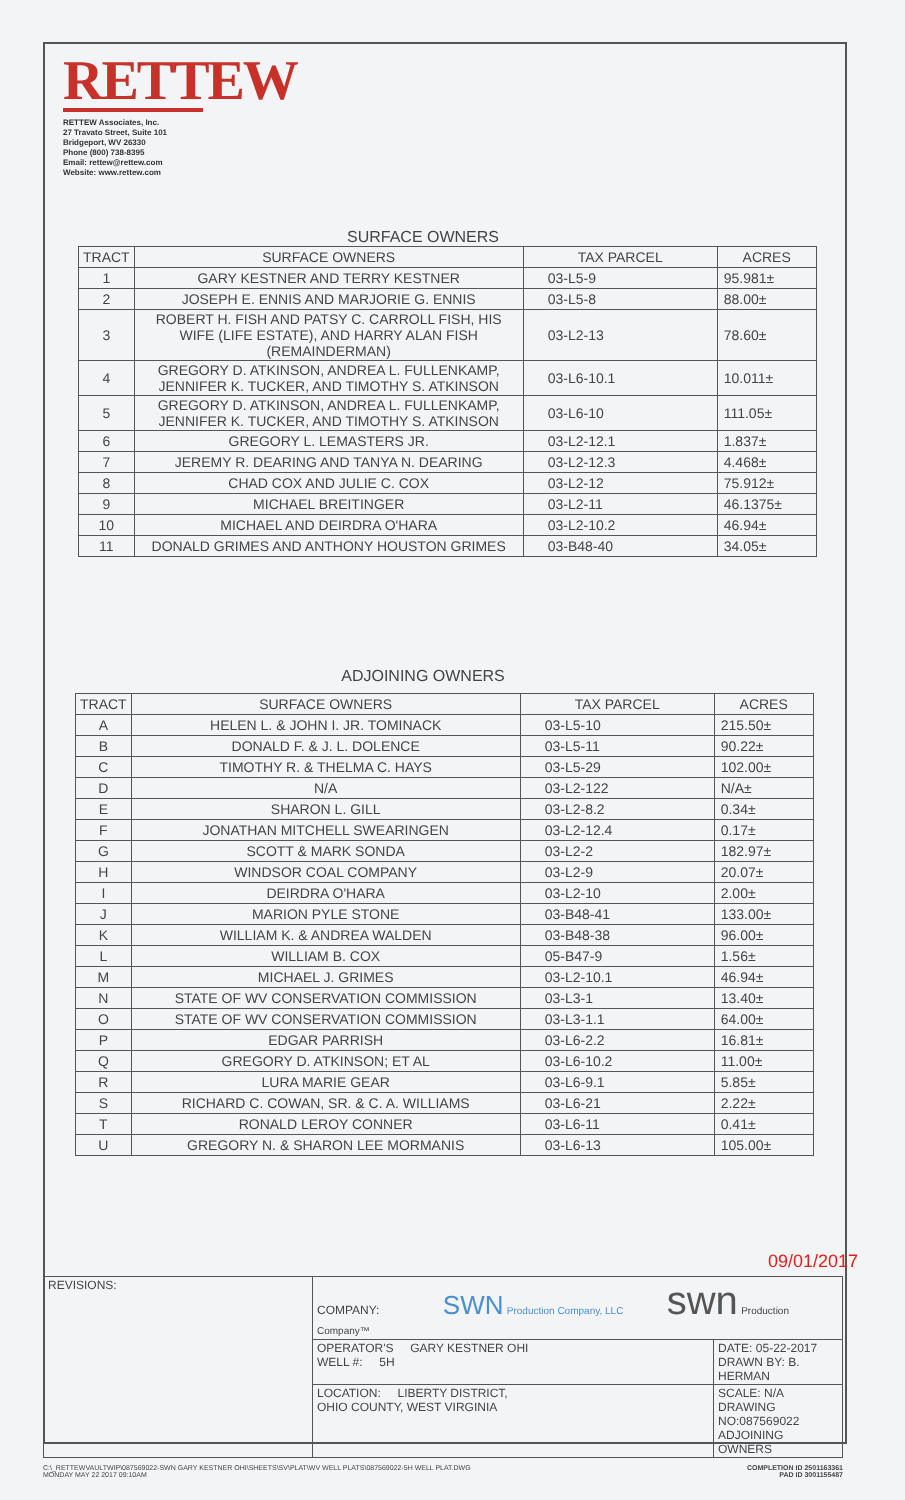RETTEW
RETTEW Associates, Inc.
27 Travato Street, Suite 101
Bridgeport, WV 26330
Phone (800) 738-8395
Email: rettew@rettew.com
Website: www.rettew.com
SURFACE OWNERS
| TRACT | SURFACE OWNERS | TAX PARCEL | ACRES |
| --- | --- | --- | --- |
| 1 | GARY KESTNER AND TERRY KESTNER | 03-L5-9 | 95.981± |
| 2 | JOSEPH E. ENNIS AND MARJORIE G. ENNIS | 03-L5-8 | 88.00± |
| 3 | ROBERT H. FISH AND PATSY C. CARROLL FISH, HIS WIFE (LIFE ESTATE), AND HARRY ALAN FISH (REMAINDERMAN) | 03-L2-13 | 78.60± |
| 4 | GREGORY D. ATKINSON, ANDREA L. FULLENKAMP, JENNIFER K. TUCKER, AND TIMOTHY S. ATKINSON | 03-L6-10.1 | 10.011± |
| 5 | GREGORY D. ATKINSON, ANDREA L. FULLENKAMP, JENNIFER K. TUCKER, AND TIMOTHY S. ATKINSON | 03-L6-10 | 111.05± |
| 6 | GREGORY L. LEMASTERS JR. | 03-L2-12.1 | 1.837± |
| 7 | JEREMY R. DEARING AND TANYA N. DEARING | 03-L2-12.3 | 4.468± |
| 8 | CHAD COX AND JULIE C. COX | 03-L2-12 | 75.912± |
| 9 | MICHAEL BREITINGER | 03-L2-11 | 46.1375± |
| 10 | MICHAEL AND DEIRDRA O'HARA | 03-L2-10.2 | 46.94± |
| 11 | DONALD GRIMES AND ANTHONY HOUSTON GRIMES | 03-B48-40 | 34.05± |
ADJOINING OWNERS
| TRACT | SURFACE OWNERS | TAX PARCEL | ACRES |
| --- | --- | --- | --- |
| A | HELEN L. & JOHN I. JR. TOMINACK | 03-L5-10 | 215.50± |
| B | DONALD F. & J. L. DOLENCE | 03-L5-11 | 90.22± |
| C | TIMOTHY R. & THELMA C. HAYS | 03-L5-29 | 102.00± |
| D | N/A | 03-L2-122 | N/A± |
| E | SHARON L. GILL | 03-L2-8.2 | 0.34± |
| F | JONATHAN MITCHELL SWEARINGEN | 03-L2-12.4 | 0.17± |
| G | SCOTT & MARK SONDA | 03-L2-2 | 182.97± |
| H | WINDSOR COAL COMPANY | 03-L2-9 | 20.07± |
| I | DEIRDRA O'HARA | 03-L2-10 | 2.00± |
| J | MARION PYLE STONE | 03-B48-41 | 133.00± |
| K | WILLIAM K. & ANDREA WALDEN | 03-B48-38 | 96.00± |
| L | WILLIAM B. COX | 05-B47-9 | 1.56± |
| M | MICHAEL J. GRIMES | 03-L2-10.1 | 46.94± |
| N | STATE OF WV CONSERVATION COMMISSION | 03-L3-1 | 13.40± |
| O | STATE OF WV CONSERVATION COMMISSION | 03-L3-1.1 | 64.00± |
| P | EDGAR PARRISH | 03-L6-2.2 | 16.81± |
| Q | GREGORY D. ATKINSON; ET AL | 03-L6-10.2 | 11.00± |
| R | LURA MARIE GEAR | 03-L6-9.1 | 5.85± |
| S | RICHARD C. COWAN, SR. & C. A. WILLIAMS | 03-L6-21 | 2.22± |
| T | RONALD LEROY CONNER | 03-L6-11 | 0.41± |
| U | GREGORY N. & SHARON LEE MORMANIS | 03-L6-13 | 105.00± |
09/01/2017
| REVISIONS: | COMPANY: SWN Production Company, LLC swn Production Company™ | |
| | OPERATOR'S GARY KESTNER OHI WELL #: 5H | DATE: 05-22-2017 DRAWN BY: B. HERMAN |
| | LOCATION: LIBERTY DISTRICT, OHIO COUNTY, WEST VIRGINIA | SCALE: N/A DRAWING NO:087569022 ADJOINING OWNERS |
C:\_RETTEWVAULTWIP\087569022-SWN GARY KESTNER OHI\SHEETS\SV\PLAT\WV WELL PLATS\087569022-5H WELL PLAT.DWG
MONDAY MAY 22 2017 09:10AM
COMPLETION ID 2501163361
PAD ID 3001155487